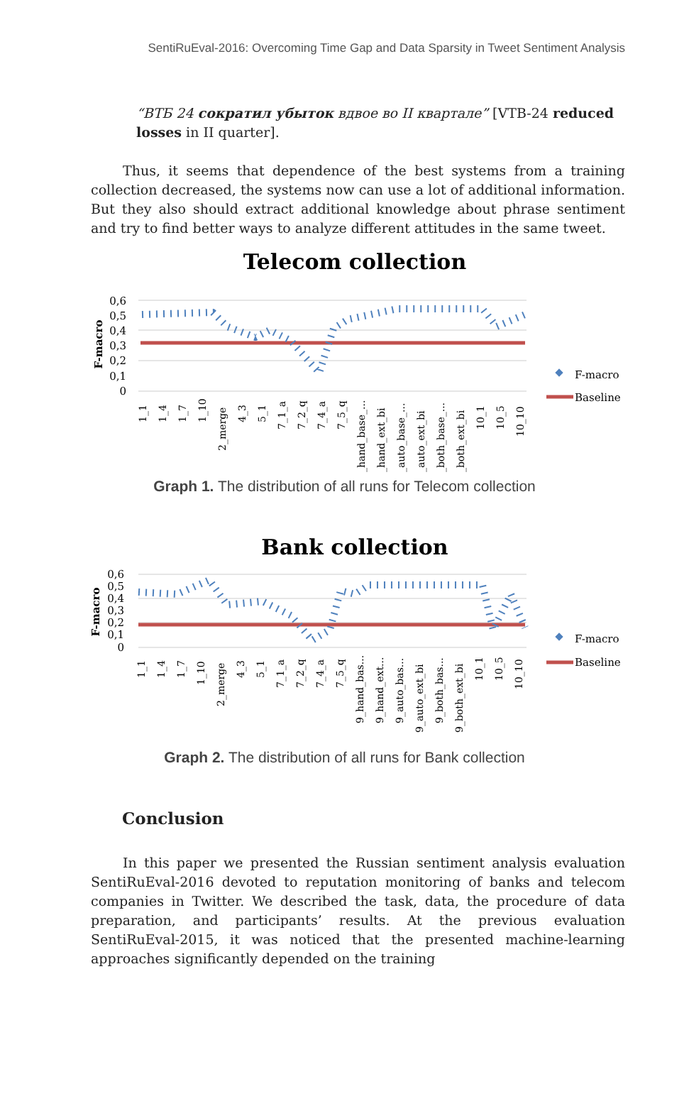SentiRuEval-2016: Overcoming Time Gap and Data Sparsity in Tweet Sentiment Analysis
“ВТБ 24 сократил убыток вдвое во II квартале” [VTB-24 reduced losses in II quarter].
Thus, it seems that dependence of the best systems from a training collection decreased, the systems now can use a lot of additional information. But they also should extract additional knowledge about phrase sentiment and try to find better ways to analyze different attitudes in the same tweet.
Telecom collection
0,6
0,5
0,4
0,3
0,2
0,1
0
F-macro
F-macro
Baseline
1_1
1_4
1_7
1_10
2_merge
4_3
5_1
7_1_a
7_2_q
7_4_a
7_5_q
9_hand_base_...
9_hand_ext_bi
9_auto_base_...
9_auto_ext_bi
9_both_base_...
9_both_ext_bi
10_1
10_5
10_10
Graph 1. The distribution of all runs for Telecom collection
Bank collection
0,6
0,5
0,4
0,3
0,2
0,1
0
F-macro
F-macro
Baseline
1_1
1_4
1_7
1_10
2_merge
4_3
5_1
7_1_a
7_2_q
7_4_a
7_5_q
9_hand_bas...
9_hand_ext...
9_auto_bas...
9_auto_ext_bi
9_both_bas...
9_both_ext_bi
10_1
10_5
10_10
Graph 2. The distribution of all runs for Bank collection
Conclusion
In this paper we presented the Russian sentiment analysis evaluation SentiRuEval-2016 devoted to reputation monitoring of banks and telecom companies in Twitter. We described the task, data, the procedure of data preparation, and participants’ results. At the previous evaluation SentiRuEval-2015, it was noticed that the presented machine-learning approaches significantly depended on the training